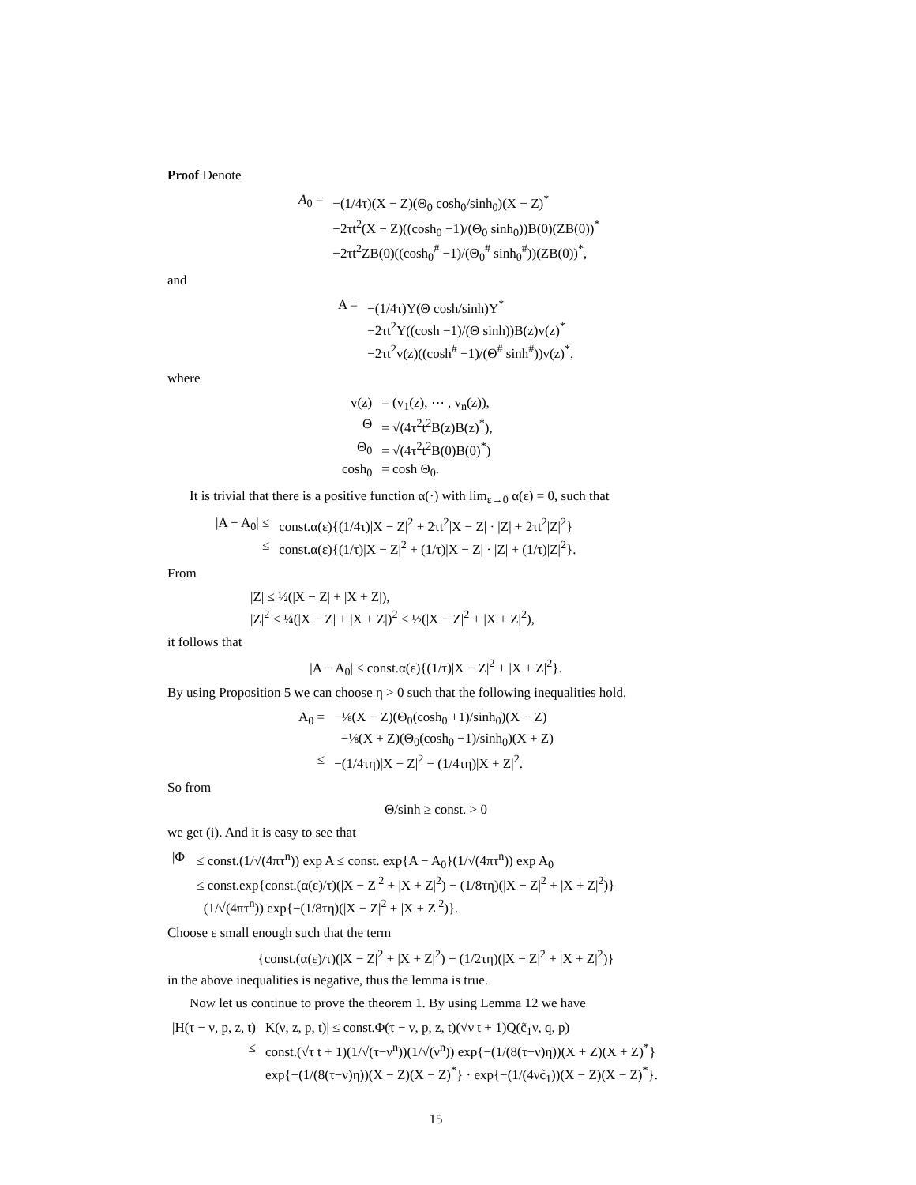Proof Denote
| A<sub>0</sub> = | −(1/4τ)(X − Z)(Θ<sub>0</sub> cosh<sub>0</sub>/sinh<sub>0</sub>)(X − Z)<sup>*</sup> |
| | −2τt<sup>2</sup>(X − Z)((cosh<sub>0</sub> −1)/(Θ<sub>0</sub> sinh<sub>0</sub>))B(0)(ZB(0))<sup>*</sup> |
| | −2τt<sup>2</sup>ZB(0)((cosh<sub>0</sub><sup>#</sup> −1)/(Θ<sub>0</sub><sup>#</sup> sinh<sub>0</sub><sup>#</sup>))(ZB(0))<sup>*</sup>, |
and
| A = | −(1/4τ)Y(Θ cosh/sinh)Y<sup>*</sup> |
| | −2τt<sup>2</sup>Y((cosh −1)/(Θ sinh))B(z)v(z)<sup>*</sup> |
| | −2τt<sup>2</sup>v(z)((cosh<sup>#</sup> −1)/(Θ<sup>#</sup> sinh<sup>#</sup>))v(z)<sup>*</sup>, |
where
| v(z) | = (v<sub>1</sub>(z), ⋯ , v<sub>n</sub>(z)), |
| Θ | = √(4τ<sup>2</sup>t<sup>2</sup>B(z)B(z)<sup>*</sup>), |
| Θ<sub>0</sub> | = √(4τ<sup>2</sup>t<sup>2</sup>B(0)B(0)<sup>*</sup>) |
| cosh<sub>0</sub> | = cosh Θ<sub>0</sub>. |
It is trivial that there is a positive function α(·) with lim<sub>ε→0</sub> α(ε) = 0, such that
| /A − A<sub>0</sub>/ ≤ | const.α(ε){(1/4τ)/X − Z/<sup>2</sup> + 2τt<sup>2</sup>/X − Z/ · /Z/ + 2τt<sup>2</sup>/Z/<sup>2</sup>} |
| ≤ | const.α(ε){(1/τ)/X − Z/<sup>2</sup> + (1/τ)/X − Z/ · /Z/ + (1/τ)/Z/<sup>2</sup>}. |
From
|Z| ≤ ½(|X − Z| + |X + Z|),
|Z|<sup>2</sup> ≤ ¼(|X − Z| + |X + Z|)<sup>2</sup> ≤ ½(|X − Z|<sup>2</sup> + |X + Z|<sup>2</sup>),
it follows that
|A − A<sub>0</sub>| ≤ const.α(ε){(1/τ)|X − Z|<sup>2</sup> + |X + Z|<sup>2</sup>}.
By using Proposition 5 we can choose η > 0 such that the following inequalities hold.
| A<sub>0</sub> = | −⅛(X − Z)(Θ<sub>0</sub>(cosh<sub>0</sub> +1)/sinh<sub>0</sub>)(X − Z) |
| | −⅛(X + Z)(Θ<sub>0</sub>(cosh<sub>0</sub> −1)/sinh<sub>0</sub>)(X + Z) |
| ≤ | −(1/4τη)/X − Z/<sup>2</sup> − (1/4τη)/X + Z/<sup>2</sup>. |
So from
Θ/sinh ≥ const. > 0
we get (i). And it is easy to see that
| /Φ/ | ≤ const.(1/√(4πτ<sup>n</sup>)) exp A ≤ const. exp{A − A<sub>0</sub>}(1/√(4πτ<sup>n</sup>)) exp A<sub>0</sub> |
| | ≤ const.exp{const.(α(ε)/τ)(/X − Z/<sup>2</sup> + /X + Z/<sup>2</sup>) − (1/8τη)(/X − Z/<sup>2</sup> + /X + Z/<sup>2</sup>)} |
| | (1/√(4πτ<sup>n</sup>)) exp{−(1/8τη)(/X − Z/<sup>2</sup> + /X + Z/<sup>2</sup>)}. |
Choose ε small enough such that the term
{const.(α(ε)/τ)(|X − Z|<sup>2</sup> + |X + Z|<sup>2</sup>) − (1/2τη)(|X − Z|<sup>2</sup> + |X + Z|<sup>2</sup>)}
in the above inequalities is negative, thus the lemma is true.
Now let us continue to prove the theorem 1. By using Lemma 12 we have
| /H(τ − ν, p, z, t) | K(ν, z, p, t)/ ≤ const.Φ(τ − ν, p, z, t)(√ν t + 1)Q(c̃<sub>1</sub>ν, q, p) |
| ≤ | const.(√τ t + 1)(1/√(τ−ν<sup>n</sup>))(1/√(ν<sup>n</sup>)) exp{−(1/(8(τ−ν)η))(X + Z)(X + Z)<sup>*</sup>} |
| | exp{−(1/(8(τ−ν)η))(X − Z)(X − Z)<sup>*</sup>} · exp{−(1/(4νc̃<sub>1</sub>))(X − Z)(X − Z)<sup>*</sup>}. |
15